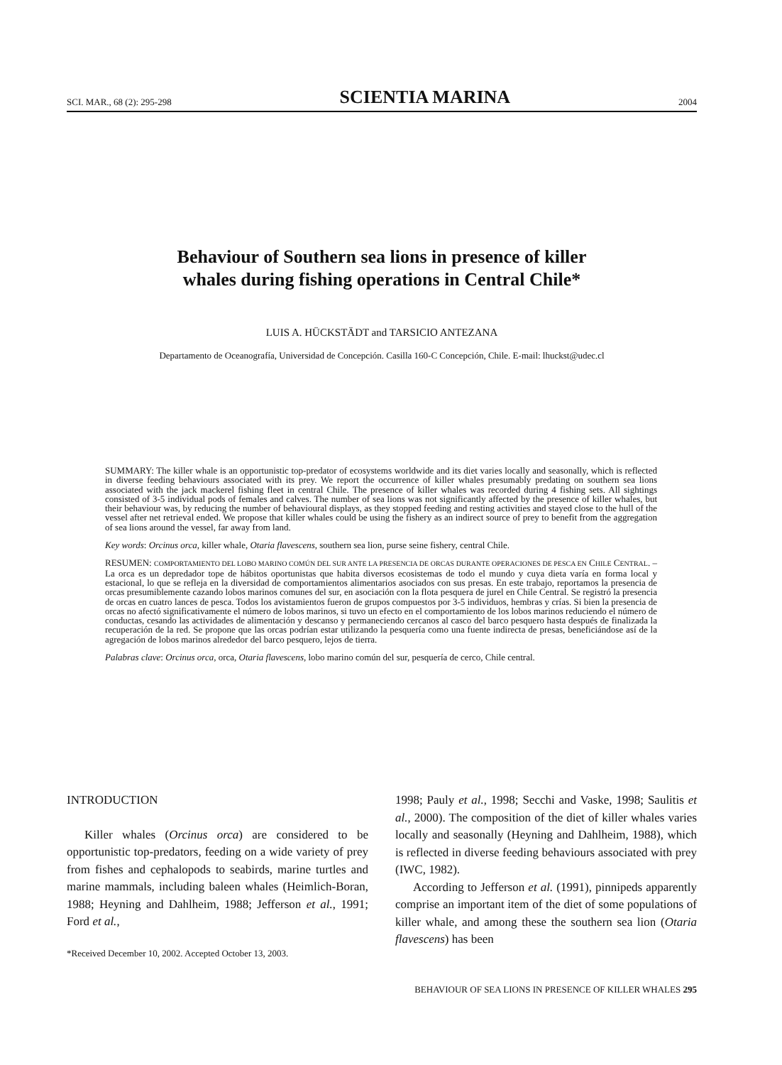SCI. MAR., 68 (2): 295-298 SCIENTIA MARINA 2004
Behaviour of Southern sea lions in presence of killer
whales during fishing operations in Central Chile*
LUIS A. HÜCKSTÄDT and TARSICIO ANTEZANA
Departamento de Oceanografía, Universidad de Concepción. Casilla 160-C Concepción, Chile. E-mail: lhuckst@udec.cl
SUMMARY: The killer whale is an opportunistic top-predator of ecosystems worldwide and its diet varies locally and seasonally, which is reflected in diverse feeding behaviours associated with its prey. We report the occurrence of killer whales presumably predating on southern sea lions associated with the jack mackerel fishing fleet in central Chile. The presence of killer whales was recorded during 4 fishing sets. All sightings consisted of 3-5 individual pods of females and calves. The number of sea lions was not significantly affected by the presence of killer whales, but their behaviour was, by reducing the number of behavioural displays, as they stopped feeding and resting activities and stayed close to the hull of the vessel after net retrieval ended. We propose that killer whales could be using the fishery as an indirect source of prey to benefit from the aggregation of sea lions around the vessel, far away from land.
Key words: Orcinus orca, killer whale, Otaria flavescens, southern sea lion, purse seine fishery, central Chile.
RESUMEN: COMPORTAMIENTO DEL LOBO MARINO COMÚN DEL SUR ANTE LA PRESENCIA DE ORCAS DURANTE OPERACIONES DE PESCA EN CHILE CENTRAL. – La orca es un depredador tope de hábitos oportunistas que habita diversos ecosistemas de todo el mundo y cuya dieta varía en forma local y estacional, lo que se refleja en la diversidad de comportamientos alimentarios asociados con sus presas. En este trabajo, reportamos la presencia de orcas presumiblemente cazando lobos marinos comunes del sur, en asociación con la flota pesquera de jurel en Chile Central. Se registró la presencia de orcas en cuatro lances de pesca. Todos los avistamientos fueron de grupos compuestos por 3-5 individuos, hembras y crías. Si bien la presencia de orcas no afectó significativamente el número de lobos marinos, si tuvo un efecto en el comportamiento de los lobos marinos reduciendo el número de conductas, cesando las actividades de alimentación y descanso y permaneciendo cercanos al casco del barco pesquero hasta después de finalizada la recuperación de la red. Se propone que las orcas podrían estar utilizando la pesquería como una fuente indirecta de presas, beneficiándose así de la agregación de lobos marinos alrededor del barco pesquero, lejos de tierra.
Palabras clave: Orcinus orca, orca, Otaria flavescens, lobo marino común del sur, pesquería de cerco, Chile central.
INTRODUCTION
Killer whales (Orcinus orca) are considered to be opportunistic top-predators, feeding on a wide variety of prey from fishes and cephalopods to seabirds, marine turtles and marine mammals, including baleen whales (Heimlich-Boran, 1988; Heyning and Dahlheim, 1988; Jefferson et al., 1991; Ford et al.,
*Received December 10, 2002. Accepted October 13, 2003.
1998; Pauly et al., 1998; Secchi and Vaske, 1998; Saulitis et al., 2000). The composition of the diet of killer whales varies locally and seasonally (Heyning and Dahlheim, 1988), which is reflected in diverse feeding behaviours associated with prey (IWC, 1982).
According to Jefferson et al. (1991), pinnipeds apparently comprise an important item of the diet of some populations of killer whale, and among these the southern sea lion (Otaria flavescens) has been
BEHAVIOUR OF SEA LIONS IN PRESENCE OF KILLER WHALES 295